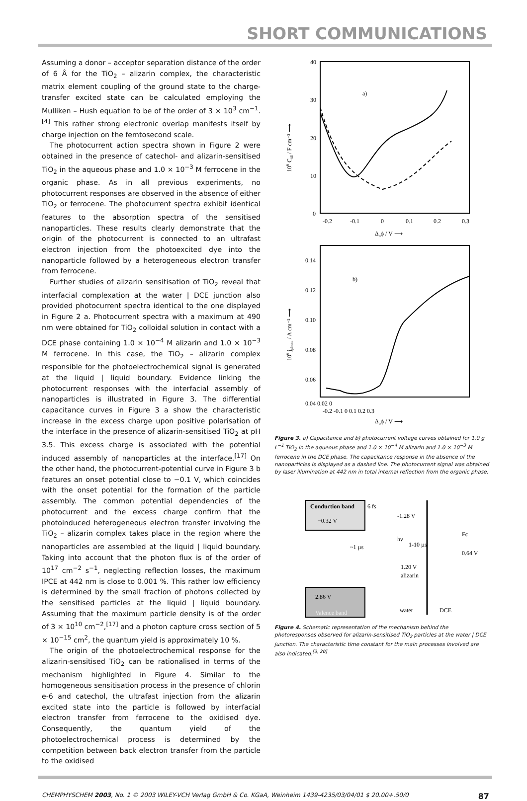SHORT COMMUNICATIONS
Assuming a donor – acceptor separation distance of the order of 6 Å for the TiO<sub>2</sub> – alizarin complex, the characteristic matrix element coupling of the ground state to the charge-transfer excited state can be calculated employing the Mulliken – Hush equation to be of the order of 3 × 10<sup>3</sup> cm<sup>−1</sup>.<sup>[4]</sup> This rather strong electronic overlap manifests itself by charge injection on the femtosecond scale.
The photocurrent action spectra shown in Figure 2 were obtained in the presence of catechol- and alizarin-sensitised TiO<sub>2</sub> in the aqueous phase and 1.0 × 10<sup>−3</sup> M ferrocene in the organic phase. As in all previous experiments, no photocurrent responses are observed in the absence of either TiO<sub>2</sub> or ferrocene. The photocurrent spectra exhibit identical features to the absorption spectra of the sensitised nanoparticles. These results clearly demonstrate that the origin of the photocurrent is connected to an ultrafast electron injection from the photoexcited dye into the nanoparticle followed by a heterogeneous electron transfer from ferrocene.
Further studies of alizarin sensitisation of TiO<sub>2</sub> reveal that interfacial complexation at the water | DCE junction also provided photocurrent spectra identical to the one displayed in Figure 2 a. Photocurrent spectra with a maximum at 490 nm were obtained for TiO<sub>2</sub> colloidal solution in contact with a DCE phase containing 1.0 × 10<sup>−4</sup> M alizarin and 1.0 × 10<sup>−3</sup> M ferrocene. In this case, the TiO<sub>2</sub> – alizarin complex responsible for the photoelectrochemical signal is generated at the liquid | liquid boundary. Evidence linking the photocurrent responses with the interfacial assembly of nanoparticles is illustrated in Figure 3. The differential capacitance curves in Figure 3 a show the characteristic increase in the excess charge upon positive polarisation of the interface in the presence of alizarin-sensitised TiO<sub>2</sub> at pH 3.5. This excess charge is associated with the potential induced assembly of nanoparticles at the interface.<sup>[17]</sup> On the other hand, the photocurrent-potential curve in Figure 3 b features an onset potential close to −0.1 V, which coincides with the onset potential for the formation of the particle assembly. The common potential dependencies of the photocurrent and the excess charge confirm that the photoinduced heterogeneous electron transfer involving the TiO<sub>2</sub> – alizarin complex takes place in the region where the nanoparticles are assembled at the liquid | liquid boundary. Taking into account that the photon flux is of the order of 10<sup>17</sup> cm<sup>−2</sup> s<sup>−1</sup>, neglecting reflection losses, the maximum IPCE at 442 nm is close to 0.001 %. This rather low efficiency is determined by the small fraction of photons collected by the sensitised particles at the liquid | liquid boundary. Assuming that the maximum particle density is of the order of 3 × 10<sup>10</sup> cm<sup>−2</sup>,<sup>[17]</sup> and a photon capture cross section of 5 × 10<sup>−15</sup> cm<sup>2</sup>, the quantum yield is approximately 10 %.
The origin of the photoelectrochemical response for the alizarin-sensitised TiO<sub>2</sub> can be rationalised in terms of the mechanism highlighted in Figure 4. Similar to the homogeneous sensitisation process in the presence of chlorin e-6 and catechol, the ultrafast injection from the alizarin excited state into the particle is followed by interfacial electron transfer from ferrocene to the oxidised dye. Consequently, the quantum yield of the photoelectrochemical process is determined by the competition between back electron transfer from the particle to the oxidised
40
30
20
10
0
a)
-0.2
-0.1
0
0.1
0.2
0.3
Δoϕ / V ⟶
106 Cdl / F cm⁻² ⟶
0.14
0.12
0.10
0.08
0.06
b)
Δoϕ / V ⟶
106 jphoto / A cm⁻² ⟶
0.04 0.02 0
-0.2 -0.1 0 0.1 0.2 0.3
Figure 3. a) Capacitance and b) photocurrent voltage curves obtained for 1.0 g L<sup>−1</sup> TiO<sub>2</sub> in the aqueous phase and 1.0 × 10<sup>−4</sup> M alizarin and 1.0 × 10<sup>−3</sup> M ferrocene in the DCE phase. The capacitance response in the absence of the nanoparticles is displayed as a dashed line. The photocurrent signal was obtained by laser illumination at 442 nm in total internal reflection from the organic phase.
Conduction band
6 fs
−0.32 V
-1.28 V
hν
Fc
~1 µs
1-10 µs
0.64 V
1.20 V
alizarin
2.86 V
Valence band
water
DCE
Figure 4. Schematic representation of the mechanism behind the photoresponses observed for alizarin-sensitised TiO<sub>2</sub> particles at the water | DCE junction. The characteristic time constant for the main processes involved are also indicated.<sup>[3, 20]</sup>
CHEMPHYSCHEM 2003, No. 1 © 2003 WILEY-VCH Verlag GmbH & Co. KGaA, Weinheim 1439-4235/03/04/01 $ 20.00+.50/0 87